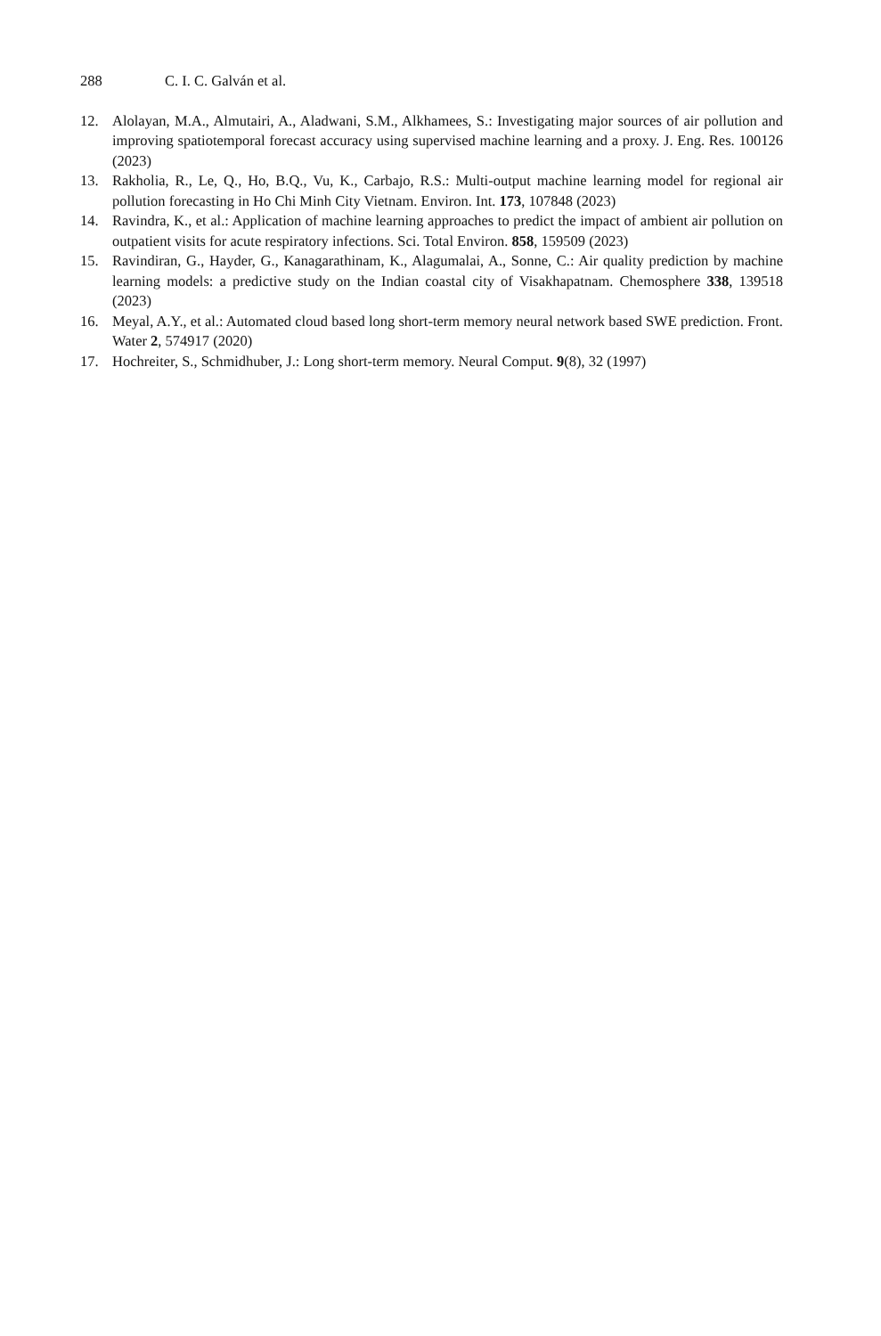288 C. I. C. Galván et al.
12. Alolayan, M.A., Almutairi, A., Aladwani, S.M., Alkhamees, S.: Investigating major sources of air pollution and improving spatiotemporal forecast accuracy using supervised machine learning and a proxy. J. Eng. Res. 100126 (2023)
13. Rakholia, R., Le, Q., Ho, B.Q., Vu, K., Carbajo, R.S.: Multi-output machine learning model for regional air pollution forecasting in Ho Chi Minh City Vietnam. Environ. Int. 173, 107848 (2023)
14. Ravindra, K., et al.: Application of machine learning approaches to predict the impact of ambient air pollution on outpatient visits for acute respiratory infections. Sci. Total Environ. 858, 159509 (2023)
15. Ravindiran, G., Hayder, G., Kanagarathinam, K., Alagumalai, A., Sonne, C.: Air quality prediction by machine learning models: a predictive study on the Indian coastal city of Visakhapatnam. Chemosphere 338, 139518 (2023)
16. Meyal, A.Y., et al.: Automated cloud based long short-term memory neural network based SWE prediction. Front. Water 2, 574917 (2020)
17. Hochreiter, S., Schmidhuber, J.: Long short-term memory. Neural Comput. 9(8), 32 (1997)